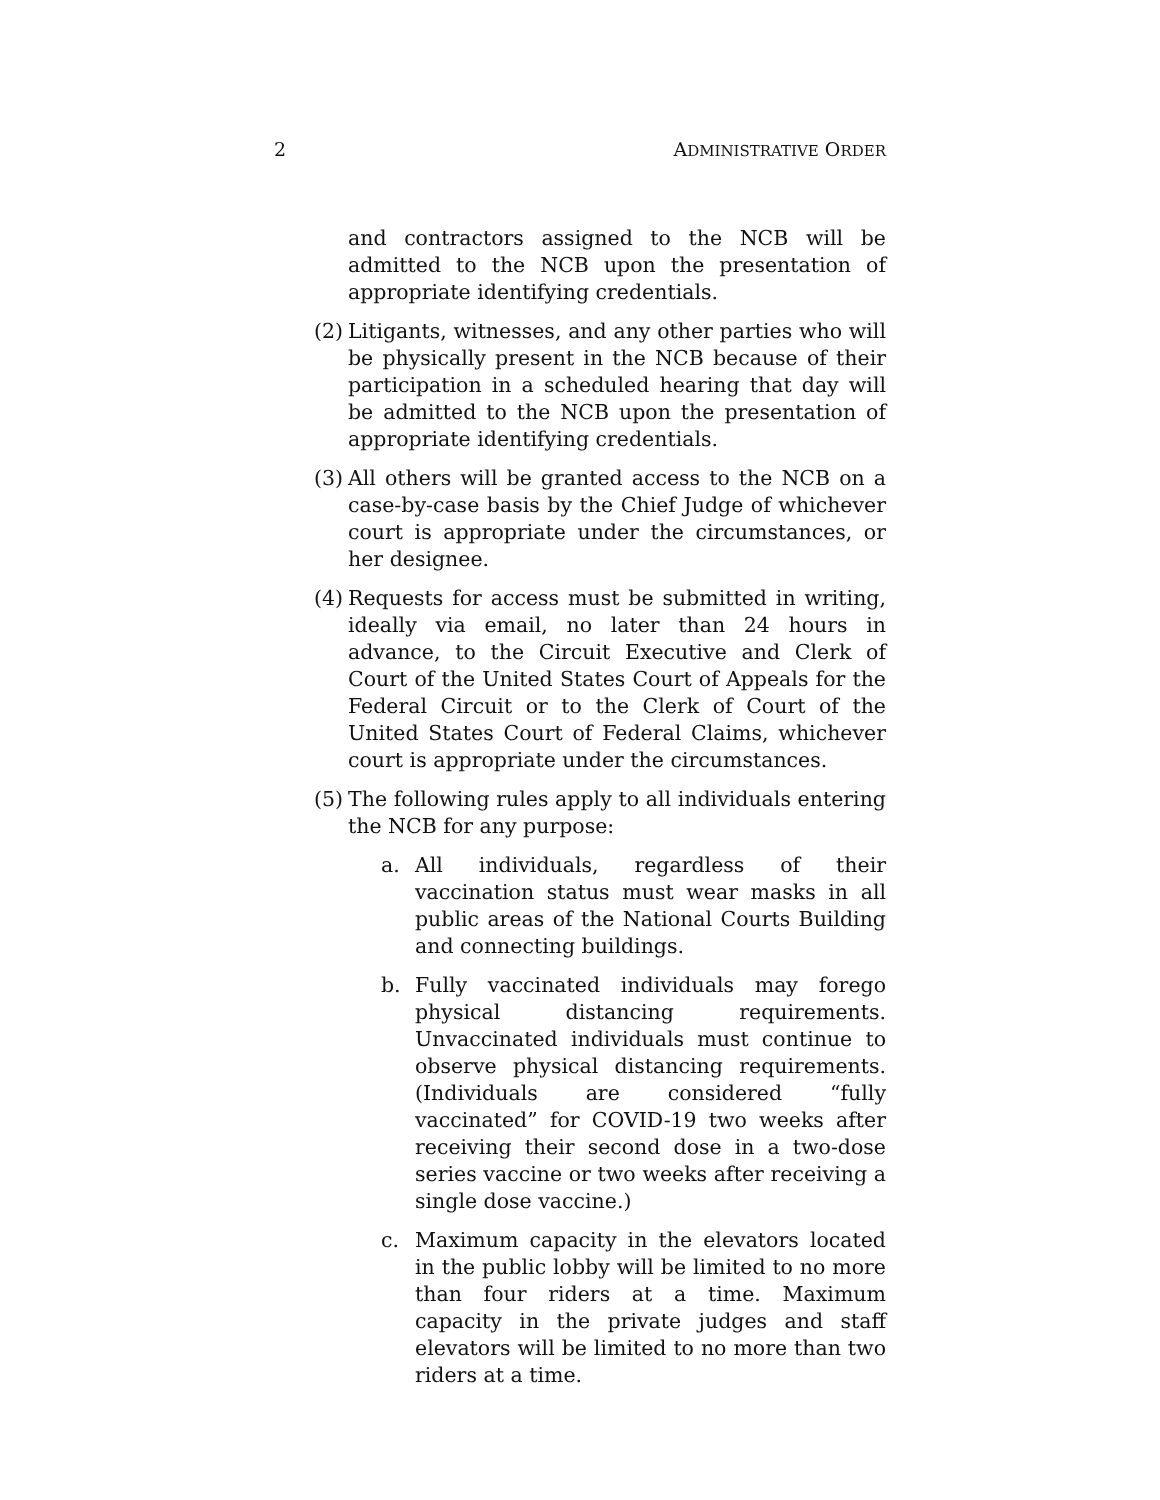2 ADMINISTRATIVE ORDER
and contractors assigned to the NCB will be admitted to the NCB upon the presentation of appropriate identifying credentials.
(2)
Litigants, witnesses, and any other parties who will be physically present in the NCB because of their participation in a scheduled hearing that day will be admitted to the NCB upon the presentation of appropriate identifying credentials.
(3)
All others will be granted access to the NCB on a case-by-case basis by the Chief Judge of whichever court is appropriate under the circumstances, or her designee.
(4)
Requests for access must be submitted in writing, ideally via email, no later than 24 hours in advance, to the Circuit Executive and Clerk of Court of the United States Court of Appeals for the Federal Circuit or to the Clerk of Court of the United States Court of Federal Claims, whichever court is appropriate under the circumstances.
(5)
The following rules apply to all individuals entering the NCB for any purpose:
a. All individuals, regardless of their vaccination status must wear masks in all public areas of the National Courts Building and connecting buildings.
b. Fully vaccinated individuals may forego physical distancing requirements. Unvaccinated individuals must continue to observe physical distancing requirements. (Individuals are considered “fully vaccinated” for COVID-19 two weeks after receiving their second dose in a two-dose series vaccine or two weeks after receiving a single dose vaccine.)
c. Maximum capacity in the elevators located in the public lobby will be limited to no more than four riders at a time. Maximum capacity in the private judges and staff elevators will be limited to no more than two riders at a time.